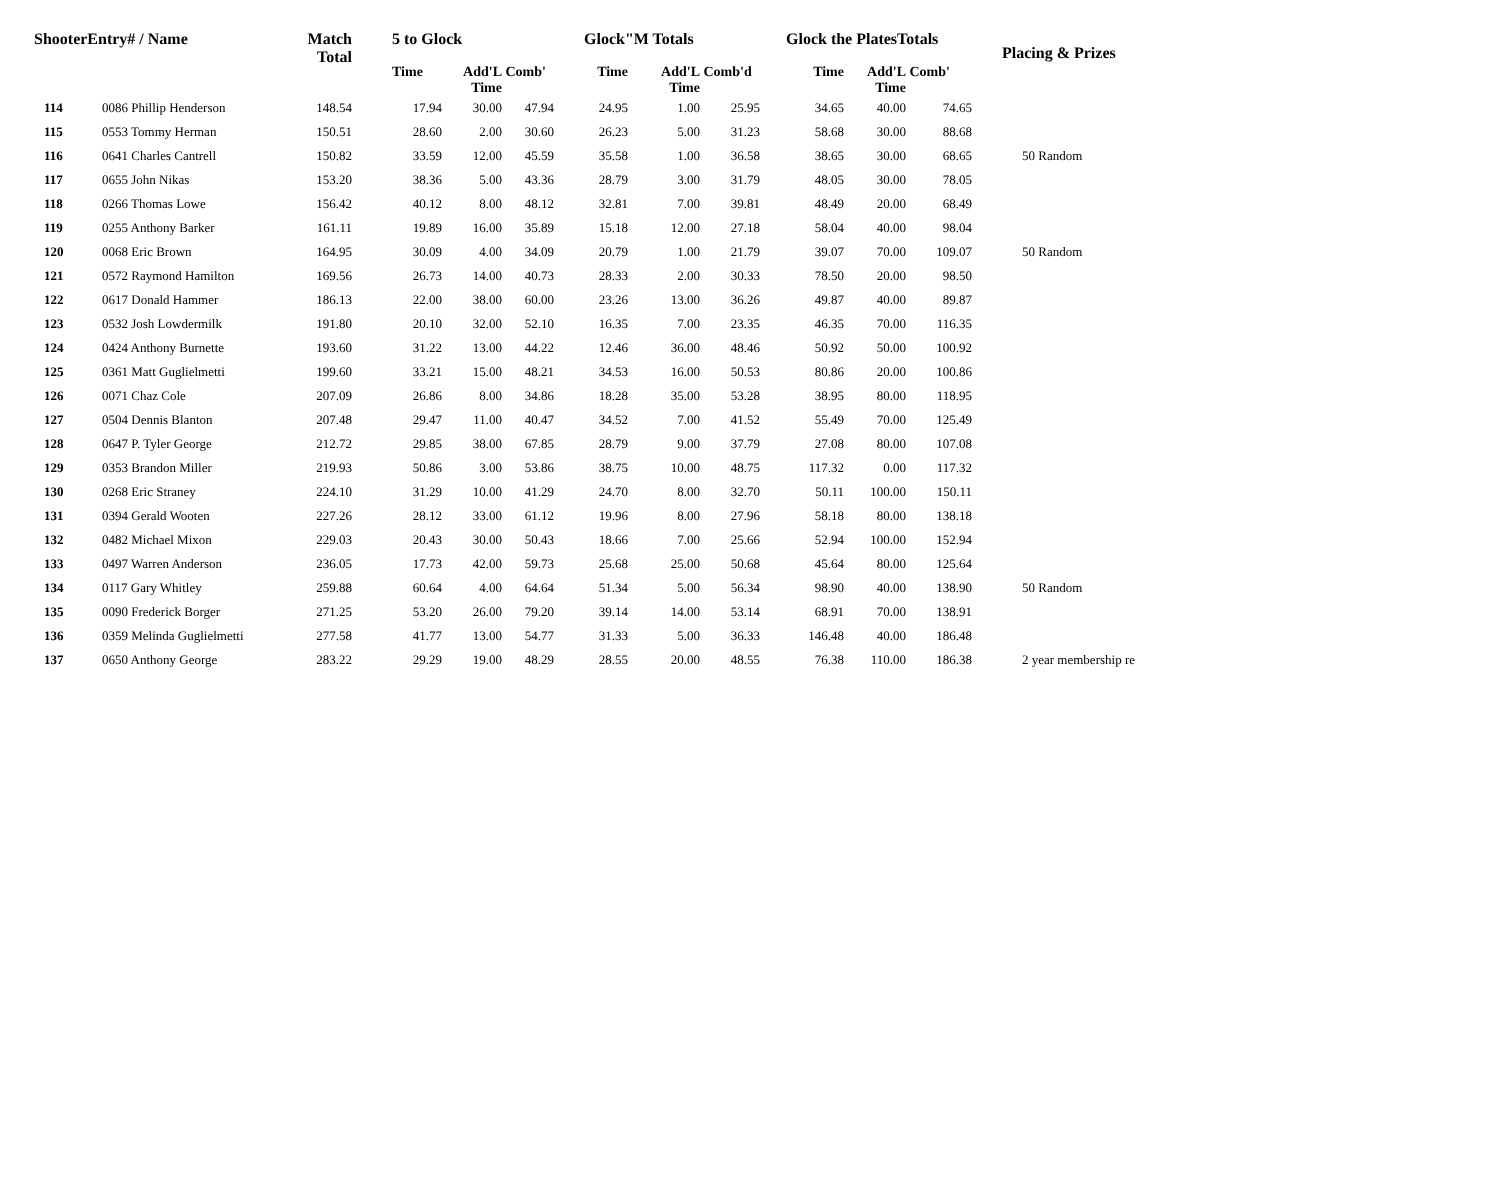| ShooterEntry# / Name | | Match Total | 5 to Glock | | | Glock"M Totals | | | Glock the PlatesTotals | | | Placing & Prizes |
| --- | --- | --- | --- | --- | --- | --- | --- | --- | --- | --- | --- | --- |
| | | | Time | Add'L Time | Comb' | Time | Add'L Time | Comb'd | Time | Add'L Time | Comb' | |
| 114 | 0086 Phillip Henderson | 148.54 | 17.94 | 30.00 | 47.94 | 24.95 | 1.00 | 25.95 | 34.65 | 40.00 | 74.65 | |
| 115 | 0553 Tommy Herman | 150.51 | 28.60 | 2.00 | 30.60 | 26.23 | 5.00 | 31.23 | 58.68 | 30.00 | 88.68 | |
| 116 | 0641 Charles Cantrell | 150.82 | 33.59 | 12.00 | 45.59 | 35.58 | 1.00 | 36.58 | 38.65 | 30.00 | 68.65 | 50 Random |
| 117 | 0655 John Nikas | 153.20 | 38.36 | 5.00 | 43.36 | 28.79 | 3.00 | 31.79 | 48.05 | 30.00 | 78.05 | |
| 118 | 0266 Thomas Lowe | 156.42 | 40.12 | 8.00 | 48.12 | 32.81 | 7.00 | 39.81 | 48.49 | 20.00 | 68.49 | |
| 119 | 0255 Anthony Barker | 161.11 | 19.89 | 16.00 | 35.89 | 15.18 | 12.00 | 27.18 | 58.04 | 40.00 | 98.04 | |
| 120 | 0068 Eric Brown | 164.95 | 30.09 | 4.00 | 34.09 | 20.79 | 1.00 | 21.79 | 39.07 | 70.00 | 109.07 | 50 Random |
| 121 | 0572 Raymond Hamilton | 169.56 | 26.73 | 14.00 | 40.73 | 28.33 | 2.00 | 30.33 | 78.50 | 20.00 | 98.50 | |
| 122 | 0617 Donald Hammer | 186.13 | 22.00 | 38.00 | 60.00 | 23.26 | 13.00 | 36.26 | 49.87 | 40.00 | 89.87 | |
| 123 | 0532 Josh Lowdermilk | 191.80 | 20.10 | 32.00 | 52.10 | 16.35 | 7.00 | 23.35 | 46.35 | 70.00 | 116.35 | |
| 124 | 0424 Anthony Burnette | 193.60 | 31.22 | 13.00 | 44.22 | 12.46 | 36.00 | 48.46 | 50.92 | 50.00 | 100.92 | |
| 125 | 0361 Matt Guglielmetti | 199.60 | 33.21 | 15.00 | 48.21 | 34.53 | 16.00 | 50.53 | 80.86 | 20.00 | 100.86 | |
| 126 | 0071 Chaz Cole | 207.09 | 26.86 | 8.00 | 34.86 | 18.28 | 35.00 | 53.28 | 38.95 | 80.00 | 118.95 | |
| 127 | 0504 Dennis Blanton | 207.48 | 29.47 | 11.00 | 40.47 | 34.52 | 7.00 | 41.52 | 55.49 | 70.00 | 125.49 | |
| 128 | 0647 P. Tyler George | 212.72 | 29.85 | 38.00 | 67.85 | 28.79 | 9.00 | 37.79 | 27.08 | 80.00 | 107.08 | |
| 129 | 0353 Brandon Miller | 219.93 | 50.86 | 3.00 | 53.86 | 38.75 | 10.00 | 48.75 | 117.32 | 0.00 | 117.32 | |
| 130 | 0268 Eric Straney | 224.10 | 31.29 | 10.00 | 41.29 | 24.70 | 8.00 | 32.70 | 50.11 | 100.00 | 150.11 | |
| 131 | 0394 Gerald Wooten | 227.26 | 28.12 | 33.00 | 61.12 | 19.96 | 8.00 | 27.96 | 58.18 | 80.00 | 138.18 | |
| 132 | 0482 Michael Mixon | 229.03 | 20.43 | 30.00 | 50.43 | 18.66 | 7.00 | 25.66 | 52.94 | 100.00 | 152.94 | |
| 133 | 0497 Warren Anderson | 236.05 | 17.73 | 42.00 | 59.73 | 25.68 | 25.00 | 50.68 | 45.64 | 80.00 | 125.64 | |
| 134 | 0117 Gary Whitley | 259.88 | 60.64 | 4.00 | 64.64 | 51.34 | 5.00 | 56.34 | 98.90 | 40.00 | 138.90 | 50 Random |
| 135 | 0090 Frederick Borger | 271.25 | 53.20 | 26.00 | 79.20 | 39.14 | 14.00 | 53.14 | 68.91 | 70.00 | 138.91 | |
| 136 | 0359 Melinda Guglielmetti | 277.58 | 41.77 | 13.00 | 54.77 | 31.33 | 5.00 | 36.33 | 146.48 | 40.00 | 186.48 | |
| 137 | 0650 Anthony George | 283.22 | 29.29 | 19.00 | 48.29 | 28.55 | 20.00 | 48.55 | 76.38 | 110.00 | 186.38 | 2 year membership re |